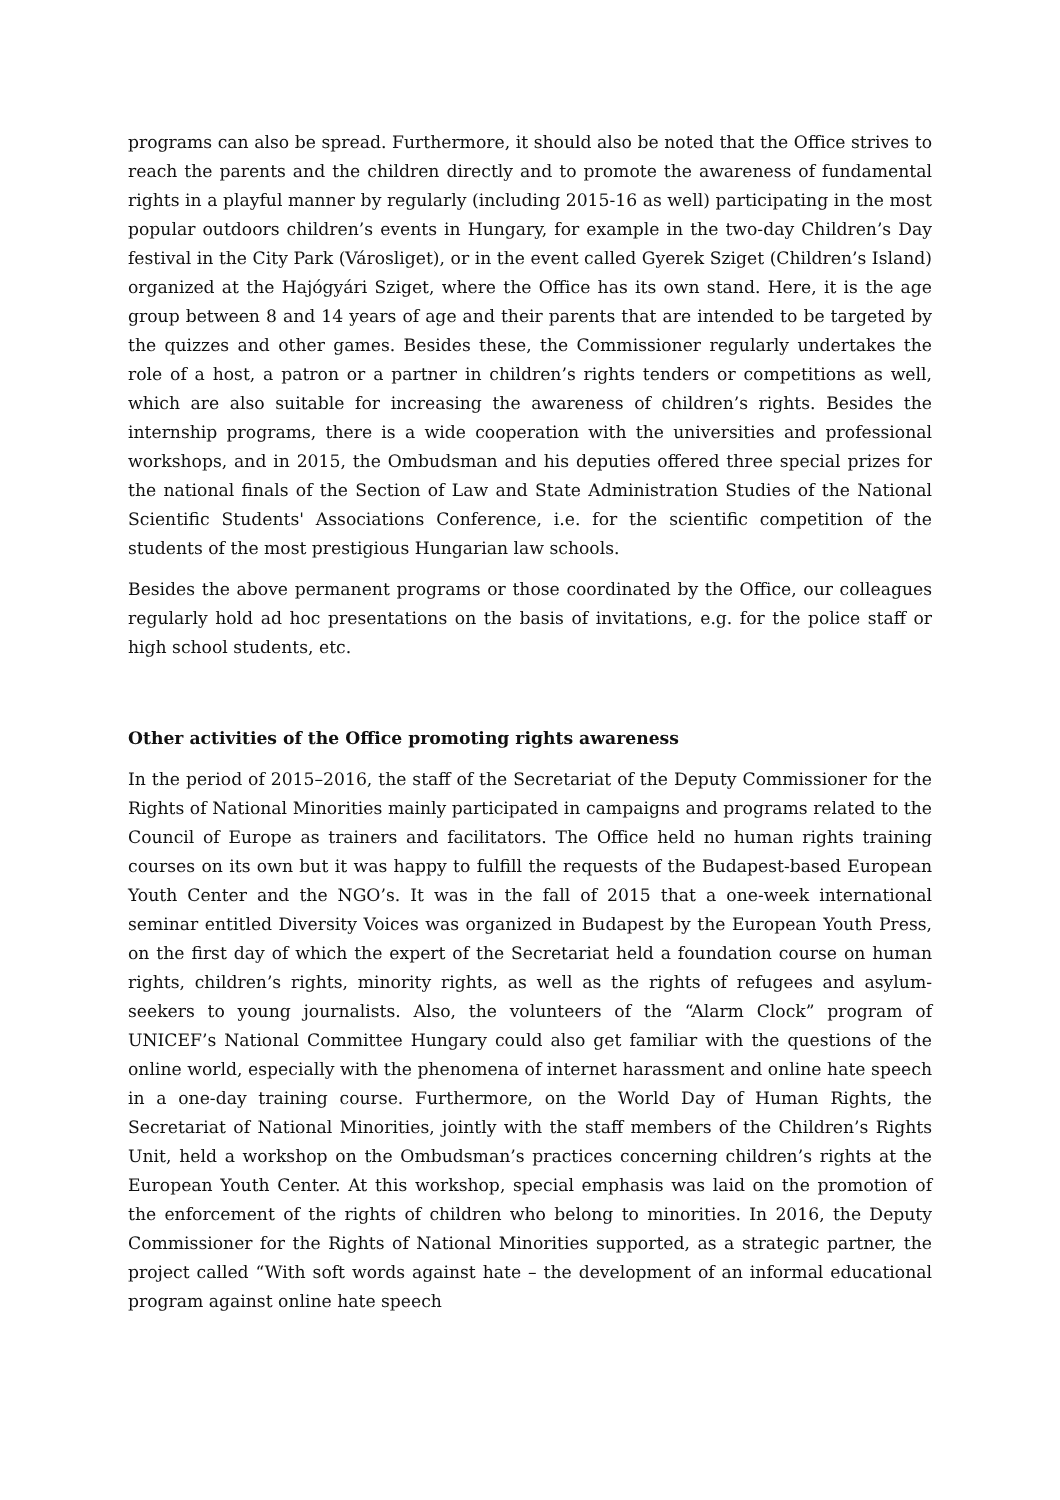programs can also be spread. Furthermore, it should also be noted that the Office strives to reach the parents and the children directly and to promote the awareness of fundamental rights in a playful manner by regularly (including 2015-16 as well) participating in the most popular outdoors children’s events in Hungary, for example in the two-day Children’s Day festival in the City Park (Városliget), or in the event called Gyerek Sziget (Children’s Island) organized at the Hajógyári Sziget, where the Office has its own stand. Here, it is the age group between 8 and 14 years of age and their parents that are intended to be targeted by the quizzes and other games. Besides these, the Commissioner regularly undertakes the role of a host, a patron or a partner in children’s rights tenders or competitions as well, which are also suitable for increasing the awareness of children’s rights. Besides the internship programs, there is a wide cooperation with the universities and professional workshops, and in 2015, the Ombudsman and his deputies offered three special prizes for the national finals of the Section of Law and State Administration Studies of the National Scientific Students' Associations Conference, i.e. for the scientific competition of the students of the most prestigious Hungarian law schools.
Besides the above permanent programs or those coordinated by the Office, our colleagues regularly hold ad hoc presentations on the basis of invitations, e.g. for the police staff or high school students, etc.
Other activities of the Office promoting rights awareness
In the period of 2015–2016, the staff of the Secretariat of the Deputy Commissioner for the Rights of National Minorities mainly participated in campaigns and programs related to the Council of Europe as trainers and facilitators. The Office held no human rights training courses on its own but it was happy to fulfill the requests of the Budapest-based European Youth Center and the NGO’s. It was in the fall of 2015 that a one-week international seminar entitled Diversity Voices was organized in Budapest by the European Youth Press, on the first day of which the expert of the Secretariat held a foundation course on human rights, children’s rights, minority rights, as well as the rights of refugees and asylum-seekers to young journalists. Also, the volunteers of the “Alarm Clock” program of UNICEF’s National Committee Hungary could also get familiar with the questions of the online world, especially with the phenomena of internet harassment and online hate speech in a one-day training course. Furthermore, on the World Day of Human Rights, the Secretariat of National Minorities, jointly with the staff members of the Children’s Rights Unit, held a workshop on the Ombudsman’s practices concerning children’s rights at the European Youth Center. At this workshop, special emphasis was laid on the promotion of the enforcement of the rights of children who belong to minorities. In 2016, the Deputy Commissioner for the Rights of National Minorities supported, as a strategic partner, the project called “With soft words against hate – the development of an informal educational program against online hate speech